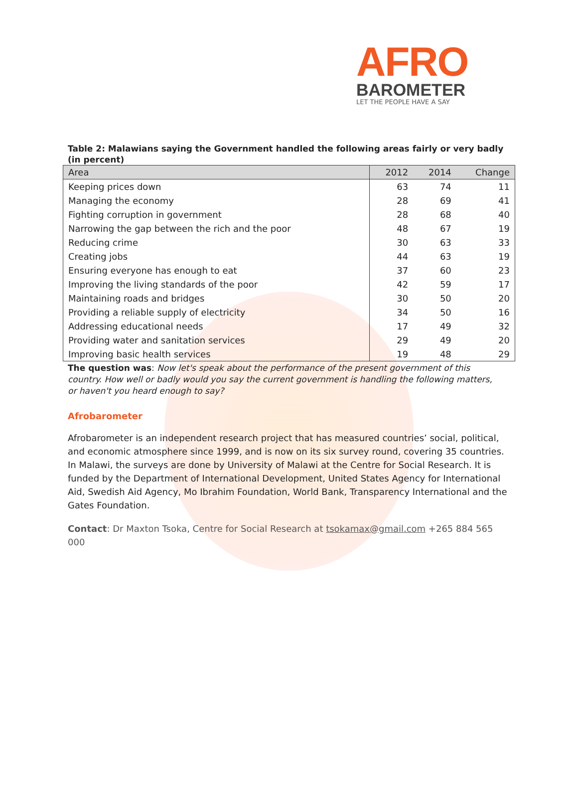AFRO
BAROMETER
LET THE PEOPLE HAVE A SAY
Table 2: Malawians saying the Government handled the following areas fairly or very badly (in percent)
| Area | 2012 | 2014 | Change |
| --- | --- | --- | --- |
| Keeping prices down | 63 | 74 | 11 |
| Managing the economy | 28 | 69 | 41 |
| Fighting corruption in government | 28 | 68 | 40 |
| Narrowing the gap between the rich and the poor | 48 | 67 | 19 |
| Reducing crime | 30 | 63 | 33 |
| Creating jobs | 44 | 63 | 19 |
| Ensuring everyone has enough to eat | 37 | 60 | 23 |
| Improving the living standards of the poor | 42 | 59 | 17 |
| Maintaining roads and bridges | 30 | 50 | 20 |
| Providing a reliable supply of electricity | 34 | 50 | 16 |
| Addressing educational needs | 17 | 49 | 32 |
| Providing water and sanitation services | 29 | 49 | 20 |
| Improving basic health services | 19 | 48 | 29 |
The question was: Now let's speak about the performance of the present government of this country. How well or badly would you say the current government is handling the following matters, or haven't you heard enough to say?
Afrobarometer
Afrobarometer is an independent research project that has measured countries’ social, political, and economic atmosphere since 1999, and is now on its six survey round, covering 35 countries. In Malawi, the surveys are done by University of Malawi at the Centre for Social Research. It is funded by the Department of International Development, United States Agency for International Aid, Swedish Aid Agency, Mo Ibrahim Foundation, World Bank, Transparency International and the Gates Foundation.
Contact: Dr Maxton Tsoka, Centre for Social Research at tsokamax@gmail.com +265 884 565 000